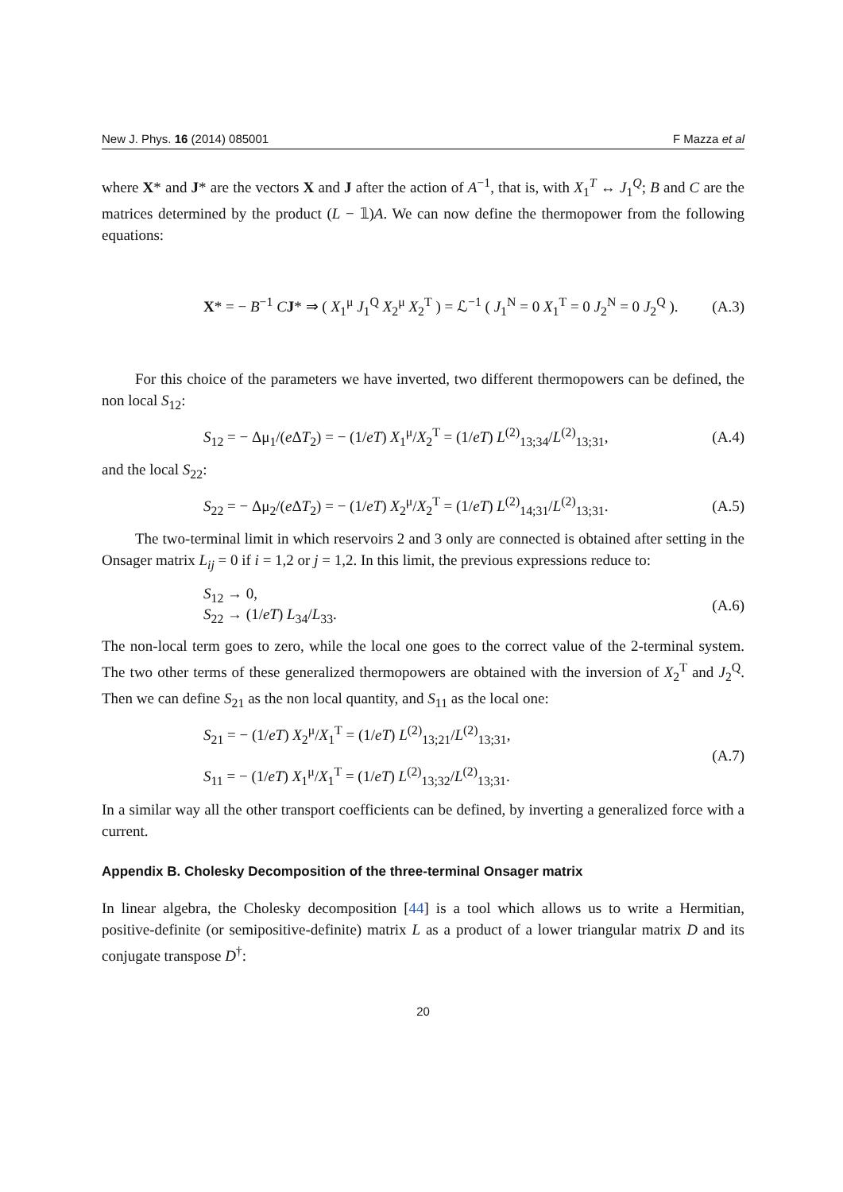New J. Phys. 16 (2014) 085001 F Mazza et al
where X* and J* are the vectors X and J after the action of A<sup>−1</sup>, that is, with X<sub>1</sub><sup>T</sup> ↔ J<sub>1</sub><sup>Q</sup>; B and C are the matrices determined by the product (L − 𝟙)A. We can now define the thermopower from the following equations:
X* = − B<sup>−1</sup> CJ* ⇒ ( X<sub>1</sub><sup>μ</sup> J<sub>1</sub><sup>Q</sup> X<sub>2</sub><sup>μ</sup> X<sub>2</sub><sup>T</sup> ) = ℒ<sup>−1</sup> ( J<sub>1</sub><sup>N</sup> = 0 X<sub>1</sub><sup>T</sup> = 0 J<sub>2</sub><sup>N</sup> = 0 J<sub>2</sub><sup>Q</sup> ). (A.3)
For this choice of the parameters we have inverted, two different thermopowers can be defined, the non local S<sub>12</sub>:
S<sub>12</sub> = − Δμ<sub>1</sub>/(e ΔT<sub>2</sub>) = − (1/eT) X<sub>1</sub><sup>μ</sup>/X<sub>2</sub><sup>T</sup> = (1/eT) L<sup>(2)</sup><sub>13;34</sub>/L<sup>(2)</sup><sub>13;31</sub>, (A.4)
and the local S<sub>22</sub>:
S<sub>22</sub> = − Δμ<sub>2</sub>/(e ΔT<sub>2</sub>) = − (1/eT) X<sub>2</sub><sup>μ</sup>/X<sub>2</sub><sup>T</sup> = (1/eT) L<sup>(2)</sup><sub>14;31</sub>/L<sup>(2)</sup><sub>13;31</sub>. (A.5)
The two-terminal limit in which reservoirs 2 and 3 only are connected is obtained after setting in the Onsager matrix L<sub>ij</sub> = 0 if i = 1,2 or j = 1,2. In this limit, the previous expressions reduce to:
S<sub>12</sub> → 0,
S<sub>22</sub> → (1/eT) L<sub>34</sub>/L<sub>33</sub>. (A.6)
The non-local term goes to zero, while the local one goes to the correct value of the 2-terminal system. The two other terms of these generalized thermopowers are obtained with the inversion of X<sub>2</sub><sup>T</sup> and J<sub>2</sub><sup>Q</sup>. Then we can define S<sub>21</sub> as the non local quantity, and S<sub>11</sub> as the local one:
S<sub>21</sub> = − (1/eT) X<sub>2</sub><sup>μ</sup>/X<sub>1</sub><sup>T</sup> = (1/eT) L<sup>(2)</sup><sub>13;21</sub>/L<sup>(2)</sup><sub>13;31</sub>,
S<sub>11</sub> = − (1/eT) X<sub>1</sub><sup>μ</sup>/X<sub>1</sub><sup>T</sup> = (1/eT) L<sup>(2)</sup><sub>13;32</sub>/L<sup>(2)</sup><sub>13;31</sub>. (A.7)
In a similar way all the other transport coefficients can be defined, by inverting a generalized force with a current.
Appendix B. Cholesky Decomposition of the three-terminal Onsager matrix
In linear algebra, the Cholesky decomposition [44] is a tool which allows us to write a Hermitian, positive-definite (or semipositive-definite) matrix L as a product of a lower triangular matrix D and its conjugate transpose D<sup>†</sup>:
20